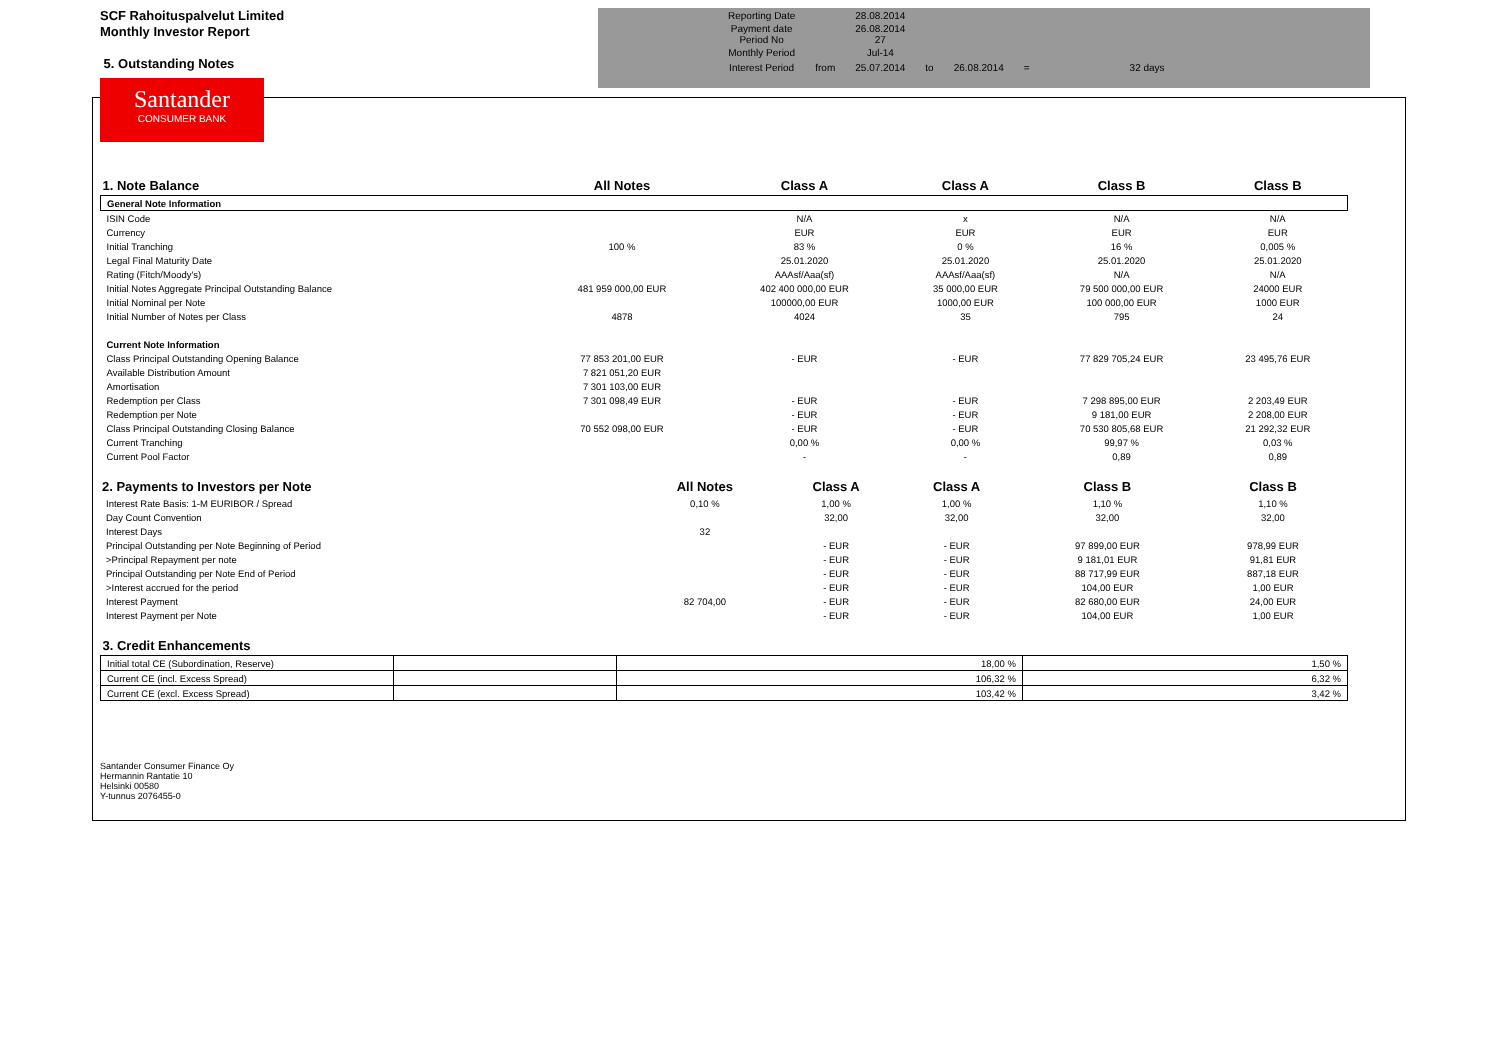SCF Rahoituspalvelut Limited
Monthly Investor Report
5. Outstanding Notes
| Reporting Date | | 28.08.2014 | | | | |
| Payment date Period No | | 26.08.2014 27 | | | | |
| Monthly Period | | Jul-14 | | | | |
| Interest Period | from | 25.07.2014 | to | 26.08.2014 | = | 32 days |
Santander
CONSUMER BANK
| 1. Note Balance | All Notes | Class A | Class A | Class B | Class B |
| --- | --- | --- | --- | --- | --- |
| General Note Information | | | | | |
| ISIN Code | | N/A | x | N/A | N/A |
| Currency | | EUR | EUR | EUR | EUR |
| Initial Tranching | 100 % | 83 % | 0 % | 16 % | 0,005 % |
| Legal Final Maturity Date | | 25.01.2020 | 25.01.2020 | 25.01.2020 | 25.01.2020 |
| Rating (Fitch/Moody's) | | AAAsf/Aaa(sf) | AAAsf/Aaa(sf) | N/A | N/A |
| Initial Notes Aggregate Principal Outstanding Balance | 481 959 000,00 EUR | 402 400 000,00 EUR | 35 000,00 EUR | 79 500 000,00 EUR | 24000 EUR |
| Initial Nominal per Note | | 100000,00 EUR | 1000,00 EUR | 100 000,00 EUR | 1000 EUR |
| Initial Number of Notes per Class | 4878 | 4024 | 35 | 795 | 24 |
| Current Note Information | | | | | |
| Class Principal Outstanding Opening Balance | 77 853 201,00 EUR | - EUR | - EUR | 77 829 705,24 EUR | 23 495,76 EUR |
| Available Distribution Amount | 7 821 051,20 EUR | | | | |
| Amortisation | 7 301 103,00 EUR | | | | |
| Redemption per Class | 7 301 098,49 EUR | - EUR | - EUR | 7 298 895,00 EUR | 2 203,49 EUR |
| Redemption per Note | | - EUR | - EUR | 9 181,00 EUR | 2 208,00 EUR |
| Class Principal Outstanding Closing Balance | 70 552 098,00 EUR | - EUR | - EUR | 70 530 805,68 EUR | 21 292,32 EUR |
| Current Tranching | | 0,00 % | 0,00 % | 99,97 % | 0,03 % |
| Current Pool Factor | | - | - | 0,89 | 0,89 |
| 2. Payments to Investors per Note | All Notes | Class A | Class A | Class B | Class B |
| --- | --- | --- | --- | --- | --- |
| Interest Rate Basis: 1-M EURIBOR / Spread | 0,10 % | 1,00 % | 1,00 % | 1,10 % | 1,10 % |
| Day Count Convention | | 32,00 | 32,00 | 32,00 | 32,00 |
| Interest Days | 32 | | | | |
| Principal Outstanding per Note Beginning of Period | | - EUR | - EUR | 97 899,00 EUR | 978,99 EUR |
| >Principal Repayment per note | | - EUR | - EUR | 9 181,01 EUR | 91,81 EUR |
| Principal Outstanding per Note End of Period | | - EUR | - EUR | 88 717,99 EUR | 887,18 EUR |
| >Interest accrued for the period | | - EUR | - EUR | 104,00 EUR | 1,00 EUR |
| Interest Payment | 82 704,00 | - EUR | - EUR | 82 680,00 EUR | 24,00 EUR |
| Interest Payment per Note | | - EUR | - EUR | 104,00 EUR | 1,00 EUR |
| 3. Credit Enhancements | | | |
| --- | --- | --- | --- |
| Initial total CE (Subordination, Reserve) | | 18,00 % | 1,50 % |
| Current CE (incl. Excess Spread) | | 106,32 % | 6,32 % |
| Current CE (excl. Excess Spread) | | 103,42 % | 3,42 % |
Santander Consumer Finance Oy
Hermannin Rantatie 10
Helsinki 00580
Y-tunnus 2076455-0